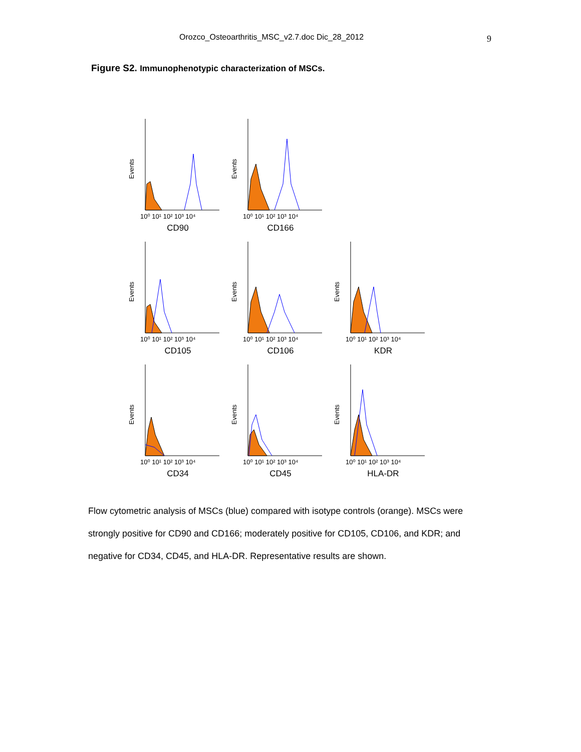Orozco_Osteoarthritis_MSC_v2.7.doc Dic_28_2012 9
Figure S2. Immunophenotypic characterization of MSCs.
Events
10⁰ 10¹ 10² 10³ 10⁴
CD90
Events
10⁰ 10¹ 10² 10³ 10⁴
CD166
Events
10⁰ 10¹ 10² 10³ 10⁴
CD105
Events
10⁰ 10¹ 10² 10³ 10⁴
CD106
Events
10⁰ 10¹ 10² 10³ 10⁴
KDR
Events
10⁰ 10¹ 10² 10³ 10⁴
CD34
Events
10⁰ 10¹ 10² 10³ 10⁴
CD45
Events
10⁰ 10¹ 10² 10³ 10⁴
HLA-DR
Flow cytometric analysis of MSCs (blue) compared with isotype controls (orange). MSCs were strongly positive for CD90 and CD166; moderately positive for CD105, CD106, and KDR; and negative for CD34, CD45, and HLA-DR. Representative results are shown.